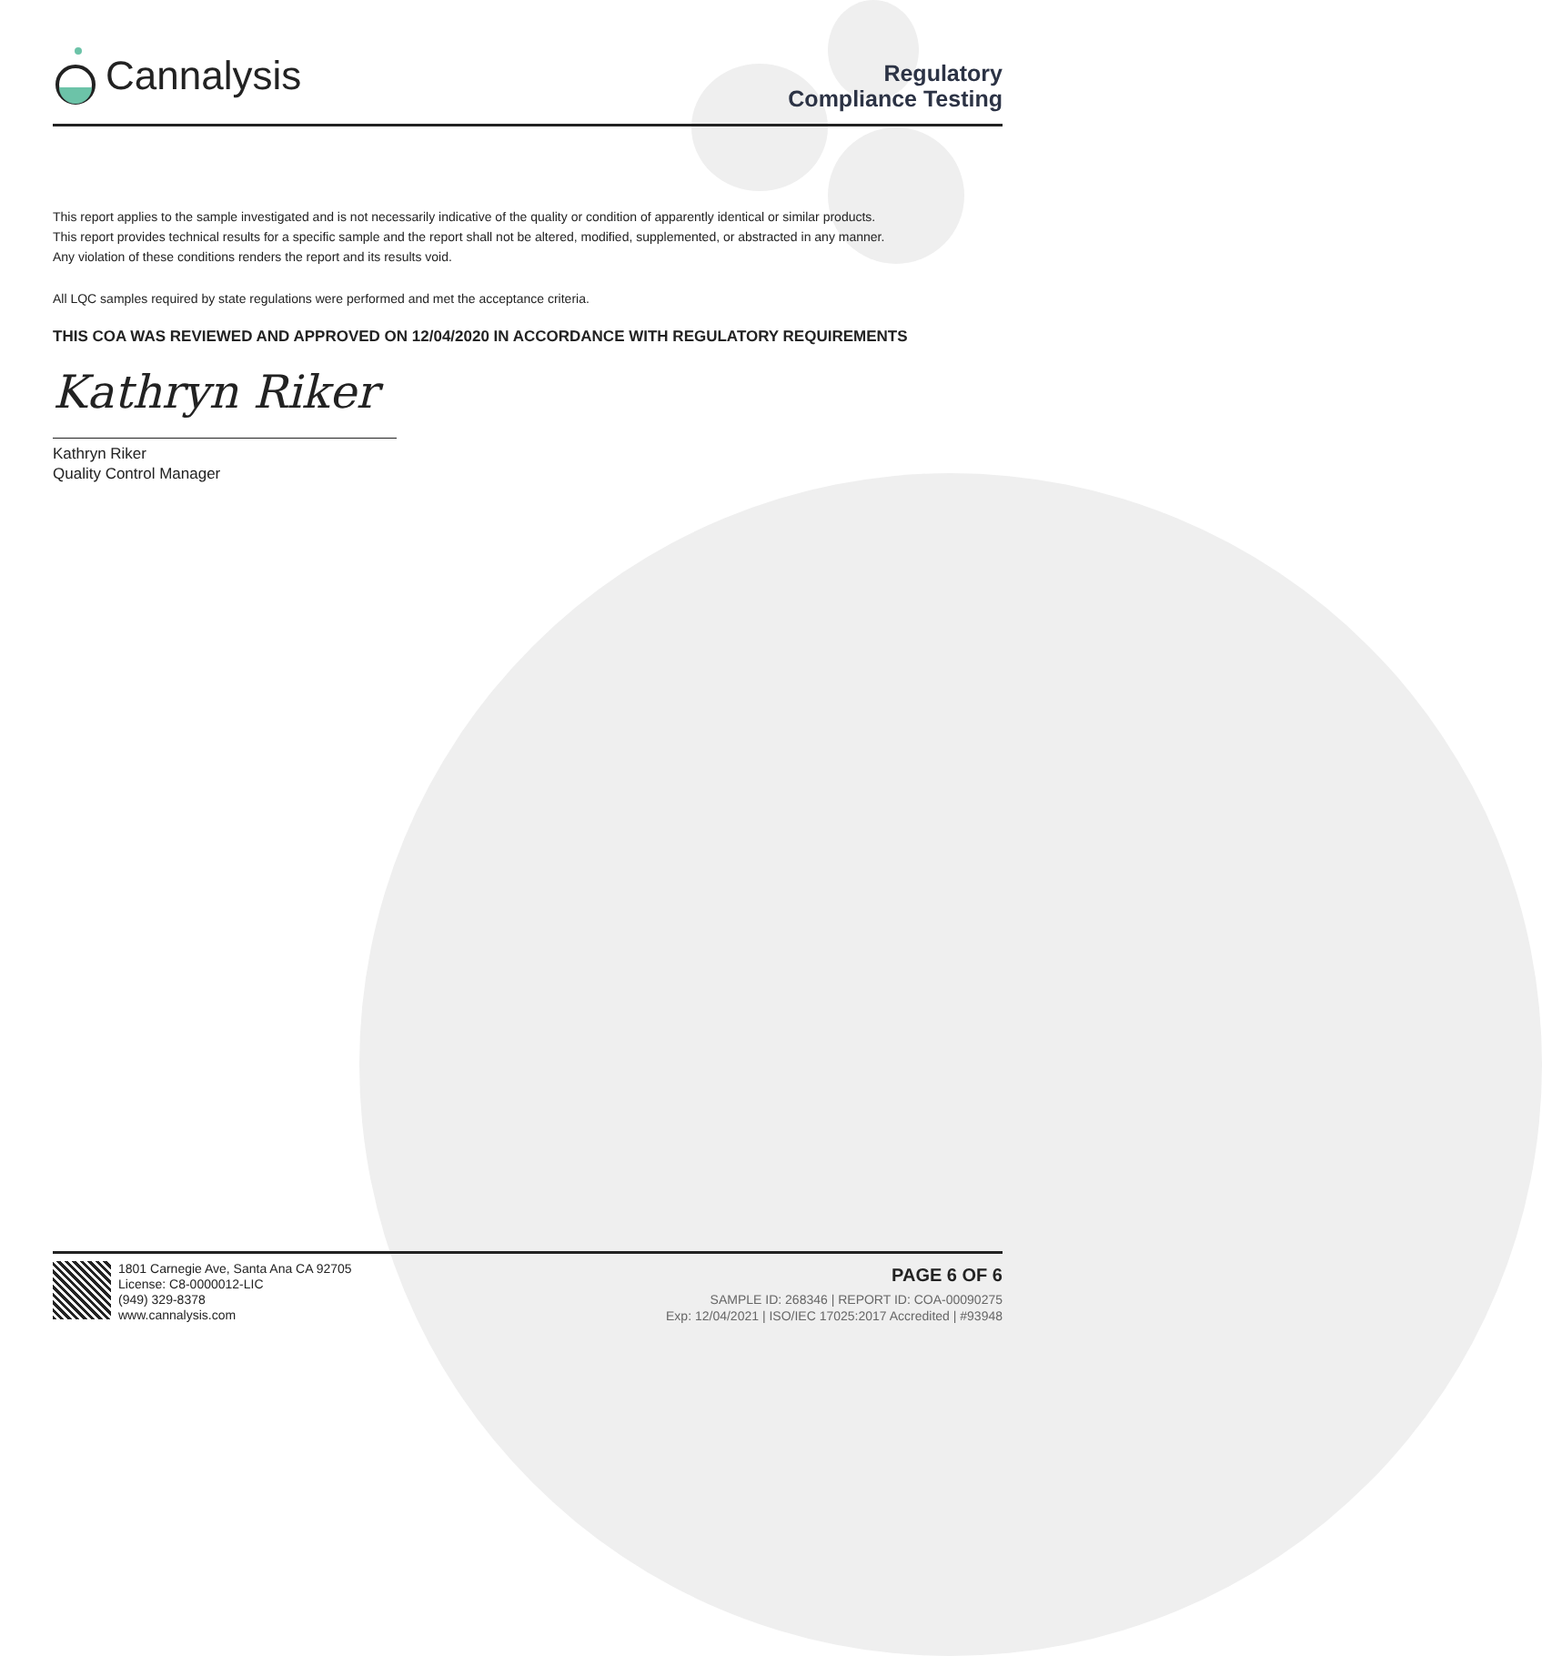Cannalysis
Regulatory
Compliance Testing
This report applies to the sample investigated and is not necessarily indicative of the quality or condition of apparently identical or similar products.
This report provides technical results for a specific sample and the report shall not be altered, modified, supplemented, or abstracted in any manner.
Any violation of these conditions renders the report and its results void.
All LQC samples required by state regulations were performed and met the acceptance criteria.
THIS COA WAS REVIEWED AND APPROVED ON 12/04/2020 IN ACCORDANCE WITH REGULATORY REQUIREMENTS
Kathryn Riker
Kathryn Riker
Quality Control Manager
1801 Carnegie Ave, Santa Ana CA 92705
License: C8-0000012-LIC
(949) 329-8378
www.cannalysis.com
PAGE 6 OF 6
SAMPLE ID: 268346 | REPORT ID: COA-00090275
Exp: 12/04/2021 | ISO/IEC 17025:2017 Accredited | #93948